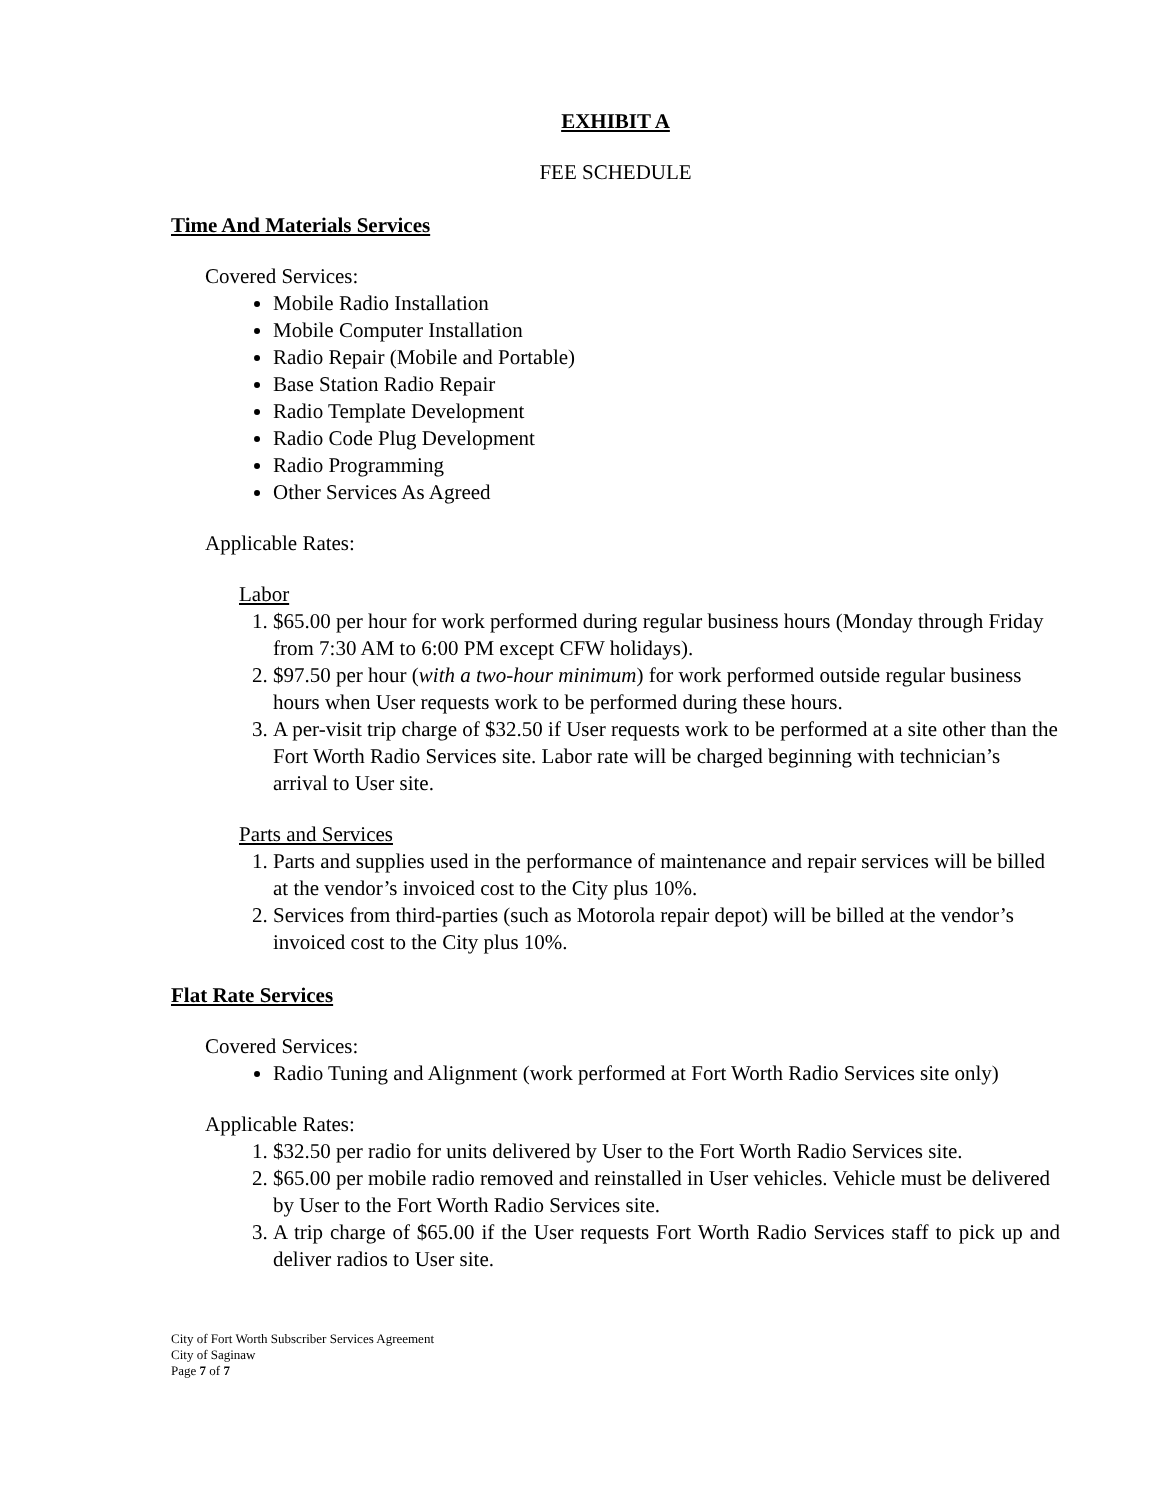EXHIBIT A
FEE SCHEDULE
Time And Materials Services
Covered Services:
Mobile Radio Installation
Mobile Computer Installation
Radio Repair (Mobile and Portable)
Base Station Radio Repair
Radio Template Development
Radio Code Plug Development
Radio Programming
Other Services As Agreed
Applicable Rates:
Labor
1. $65.00 per hour for work performed during regular business hours (Monday through Friday from 7:30 AM to 6:00 PM except CFW holidays).
2. $97.50 per hour (with a two-hour minimum) for work performed outside regular business hours when User requests work to be performed during these hours.
3. A per-visit trip charge of $32.50 if User requests work to be performed at a site other than the Fort Worth Radio Services site. Labor rate will be charged beginning with technician’s arrival to User site.
Parts and Services
1. Parts and supplies used in the performance of maintenance and repair services will be billed at the vendor’s invoiced cost to the City plus 10%.
2. Services from third-parties (such as Motorola repair depot) will be billed at the vendor’s invoiced cost to the City plus 10%.
Flat Rate Services
Covered Services:
Radio Tuning and Alignment (work performed at Fort Worth Radio Services site only)
Applicable Rates:
1. $32.50 per radio for units delivered by User to the Fort Worth Radio Services site.
2. $65.00 per mobile radio removed and reinstalled in User vehicles. Vehicle must be delivered by User to the Fort Worth Radio Services site.
3. A trip charge of $65.00 if the User requests Fort Worth Radio Services staff to pick up and deliver radios to User site.
City of Fort Worth Subscriber Services Agreement
City of Saginaw
Page 7 of 7